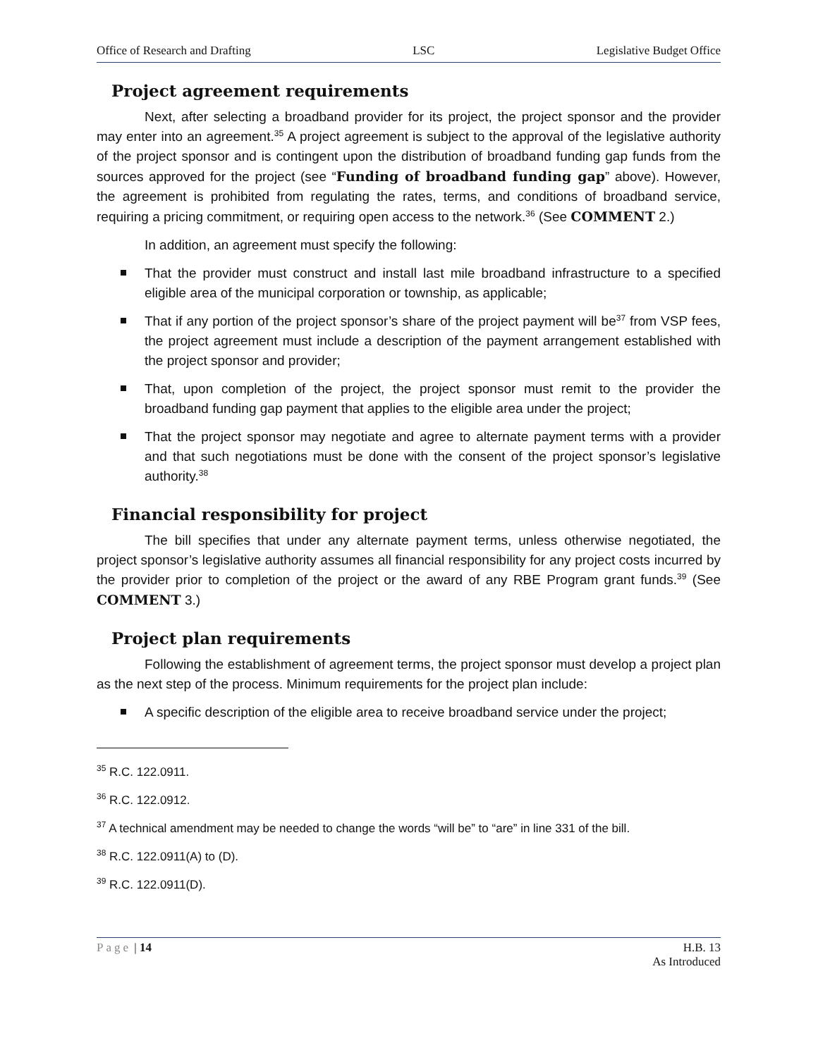Office of Research and Drafting LSC Legislative Budget Office
Project agreement requirements
Next, after selecting a broadband provider for its project, the project sponsor and the provider may enter into an agreement.<sup>35</sup> A project agreement is subject to the approval of the legislative authority of the project sponsor and is contingent upon the distribution of broadband funding gap funds from the sources approved for the project (see “Funding of broadband funding gap” above). However, the agreement is prohibited from regulating the rates, terms, and conditions of broadband service, requiring a pricing commitment, or requiring open access to the network.<sup>36</sup> (See COMMENT 2.)
In addition, an agreement must specify the following:
That the provider must construct and install last mile broadband infrastructure to a specified eligible area of the municipal corporation or township, as applicable;
That if any portion of the project sponsor’s share of the project payment will be<sup>37</sup> from VSP fees, the project agreement must include a description of the payment arrangement established with the project sponsor and provider;
That, upon completion of the project, the project sponsor must remit to the provider the broadband funding gap payment that applies to the eligible area under the project;
That the project sponsor may negotiate and agree to alternate payment terms with a provider and that such negotiations must be done with the consent of the project sponsor’s legislative authority.<sup>38</sup>
Financial responsibility for project
The bill specifies that under any alternate payment terms, unless otherwise negotiated, the project sponsor’s legislative authority assumes all financial responsibility for any project costs incurred by the provider prior to completion of the project or the award of any RBE Program grant funds.<sup>39</sup> (See COMMENT 3.)
Project plan requirements
Following the establishment of agreement terms, the project sponsor must develop a project plan as the next step of the process. Minimum requirements for the project plan include:
A specific description of the eligible area to receive broadband service under the project;
<sup>35</sup> R.C. 122.0911.
<sup>36</sup> R.C. 122.0912.
<sup>37</sup> A technical amendment may be needed to change the words “will be” to “are” in line 331 of the bill.
<sup>38</sup> R.C. 122.0911(A) to (D).
<sup>39</sup> R.C. 122.0911(D).
Page | 14 H.B. 13
As Introduced